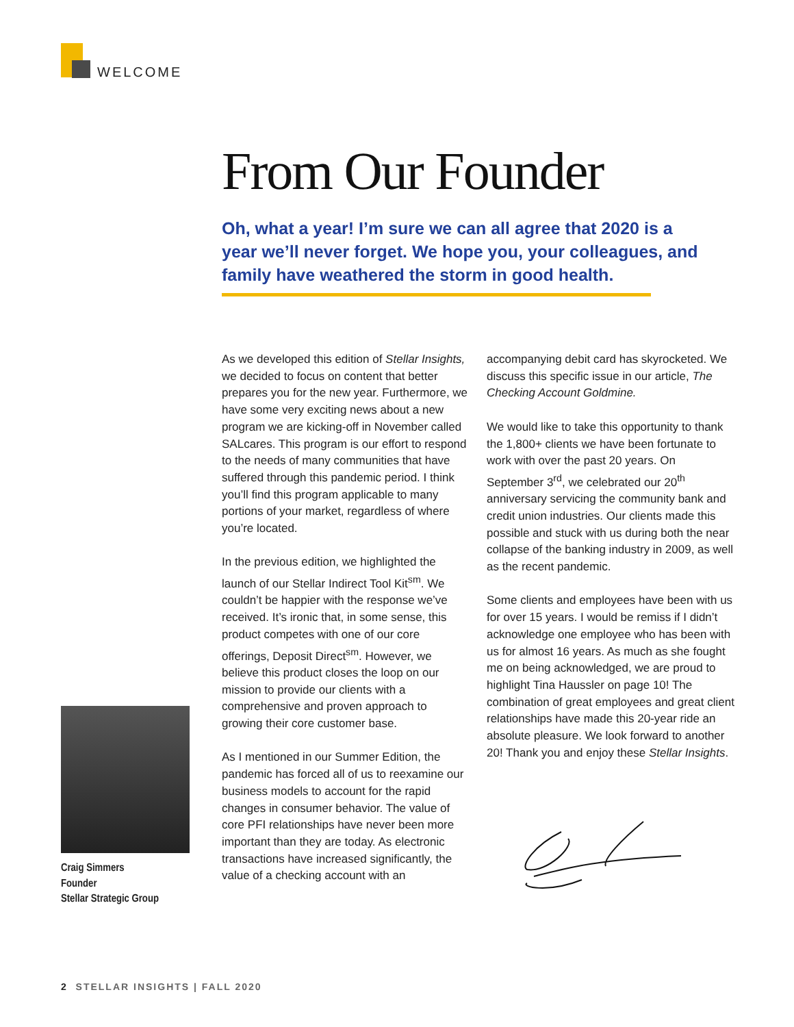WELCOME
From Our Founder
Oh, what a year! I’m sure we can all agree that 2020 is a year we’ll never forget. We hope you, your colleagues, and family have weathered the storm in good health.
As we developed this edition of Stellar Insights, we decided to focus on content that better prepares you for the new year. Furthermore, we have some very exciting news about a new program we are kicking-off in November called SALcares. This program is our effort to respond to the needs of many communities that have suffered through this pandemic period. I think you’ll find this program applicable to many portions of your market, regardless of where you’re located.
In the previous edition, we highlighted the launch of our Stellar Indirect Tool Kit<sup>sm</sup>. We couldn’t be happier with the response we’ve received. It’s ironic that, in some sense, this product competes with one of our core offerings, Deposit Direct<sup>sm</sup>. However, we believe this product closes the loop on our mission to provide our clients with a comprehensive and proven approach to growing their core customer base.
As I mentioned in our Summer Edition, the pandemic has forced all of us to reexamine our business models to account for the rapid changes in consumer behavior. The value of core PFI relationships have never been more important than they are today. As electronic transactions have increased significantly, the value of a checking account with an
accompanying debit card has skyrocketed. We discuss this specific issue in our article, The Checking Account Goldmine.
We would like to take this opportunity to thank the 1,800+ clients we have been fortunate to work with over the past 20 years. On September 3<sup>rd</sup>, we celebrated our 20<sup>th</sup> anniversary servicing the community bank and credit union industries. Our clients made this possible and stuck with us during both the near collapse of the banking industry in 2009, as well as the recent pandemic.
Some clients and employees have been with us for over 15 years. I would be remiss if I didn’t acknowledge one employee who has been with us for almost 16 years. As much as she fought me on being acknowledged, we are proud to highlight Tina Haussler on page 10! The combination of great employees and great client relationships have made this 20-year ride an absolute pleasure. We look forward to another 20! Thank you and enjoy these Stellar Insights.
Craig Simmers
Founder
Stellar Strategic Group
2 STELLAR INSIGHTS | FALL 2020